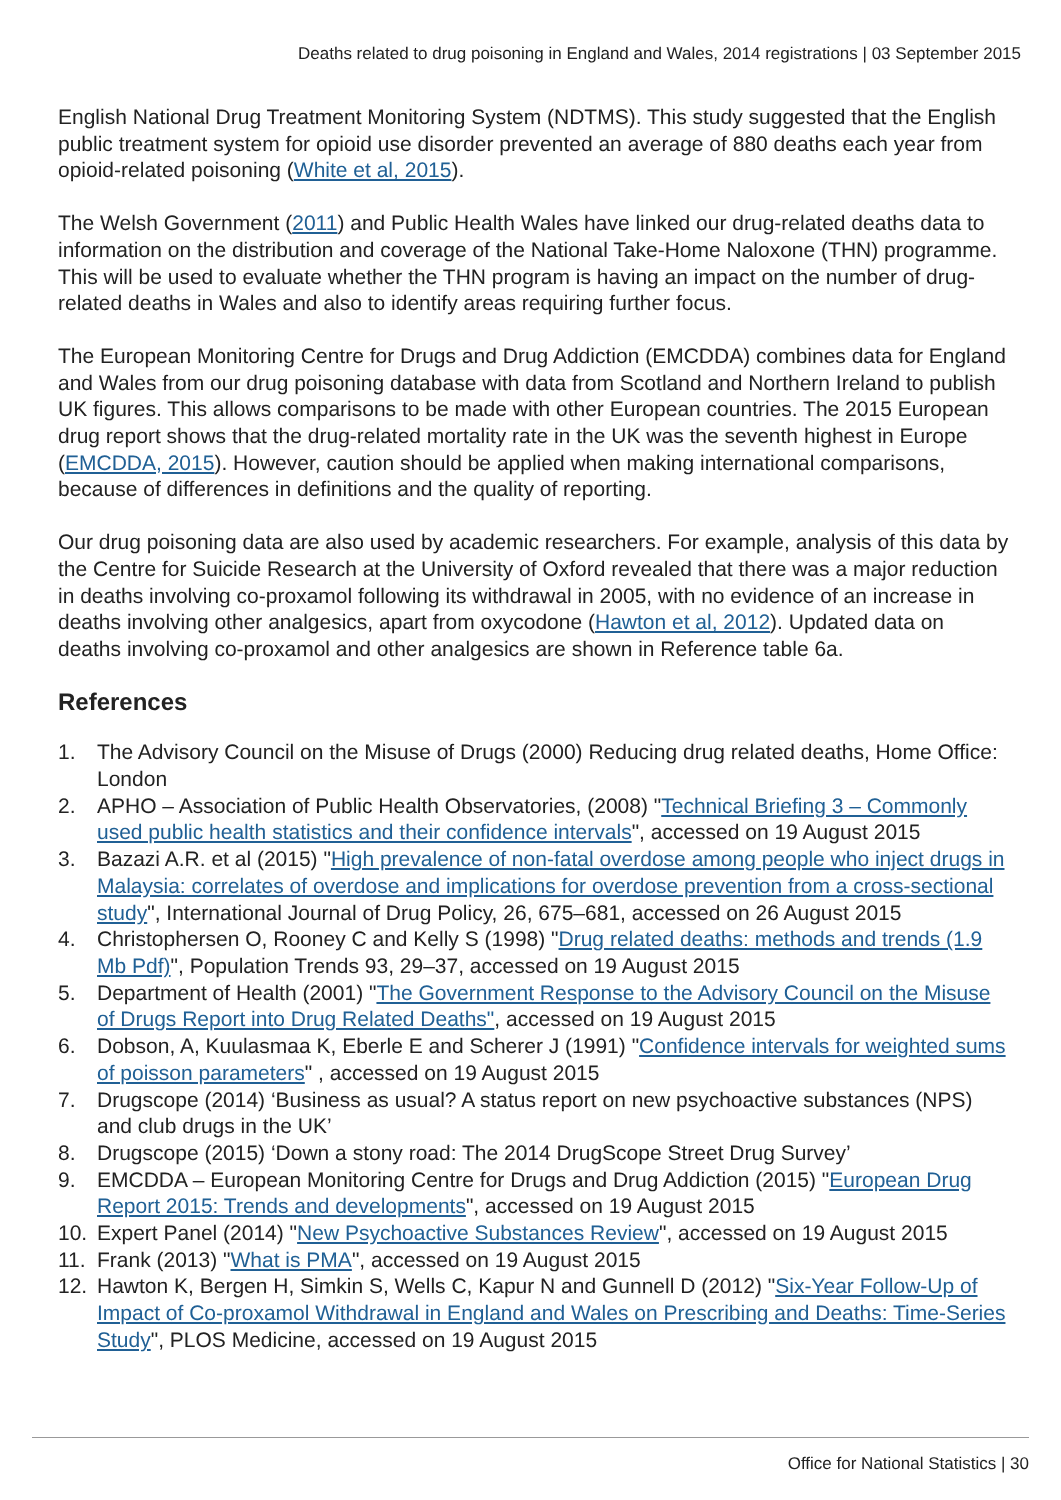Deaths related to drug poisoning in England and Wales, 2014 registrations | 03 September 2015
English National Drug Treatment Monitoring System (NDTMS). This study suggested that the English public treatment system for opioid use disorder prevented an average of 880 deaths each year from opioid-related poisoning (White et al, 2015).
The Welsh Government (2011) and Public Health Wales have linked our drug-related deaths data to information on the distribution and coverage of the National Take-Home Naloxone (THN) programme. This will be used to evaluate whether the THN program is having an impact on the number of drug-related deaths in Wales and also to identify areas requiring further focus.
The European Monitoring Centre for Drugs and Drug Addiction (EMCDDA) combines data for England and Wales from our drug poisoning database with data from Scotland and Northern Ireland to publish UK figures. This allows comparisons to be made with other European countries. The 2015 European drug report shows that the drug-related mortality rate in the UK was the seventh highest in Europe (EMCDDA, 2015). However, caution should be applied when making international comparisons, because of differences in definitions and the quality of reporting.
Our drug poisoning data are also used by academic researchers. For example, analysis of this data by the Centre for Suicide Research at the University of Oxford revealed that there was a major reduction in deaths involving co-proxamol following its withdrawal in 2005, with no evidence of an increase in deaths involving other analgesics, apart from oxycodone (Hawton et al, 2012). Updated data on deaths involving co-proxamol and other analgesics are shown in Reference table 6a.
References
1. The Advisory Council on the Misuse of Drugs (2000) Reducing drug related deaths, Home Office: London
2. APHO – Association of Public Health Observatories, (2008) "Technical Briefing 3 – Commonly used public health statistics and their confidence intervals", accessed on 19 August 2015
3. Bazazi A.R. et al (2015) "High prevalence of non-fatal overdose among people who inject drugs in Malaysia: correlates of overdose and implications for overdose prevention from a cross-sectional study", International Journal of Drug Policy, 26, 675–681, accessed on 26 August 2015
4. Christophersen O, Rooney C and Kelly S (1998) "Drug related deaths: methods and trends (1.9 Mb Pdf)", Population Trends 93, 29–37, accessed on 19 August 2015
5. Department of Health (2001) "The Government Response to the Advisory Council on the Misuse of Drugs Report into Drug Related Deaths", accessed on 19 August 2015
6. Dobson, A, Kuulasmaa K, Eberle E and Scherer J (1991) "Confidence intervals for weighted sums of poisson parameters" , accessed on 19 August 2015
7. Drugscope (2014) ‘Business as usual? A status report on new psychoactive substances (NPS) and club drugs in the UK’
8. Drugscope (2015) ‘Down a stony road: The 2014 DrugScope Street Drug Survey’
9. EMCDDA – European Monitoring Centre for Drugs and Drug Addiction (2015) "European Drug Report 2015: Trends and developments", accessed on 19 August 2015
10. Expert Panel (2014) "New Psychoactive Substances Review", accessed on 19 August 2015
11. Frank (2013) "What is PMA", accessed on 19 August 2015
12. Hawton K, Bergen H, Simkin S, Wells C, Kapur N and Gunnell D (2012) "Six-Year Follow-Up of Impact of Co-proxamol Withdrawal in England and Wales on Prescribing and Deaths: Time-Series Study", PLOS Medicine, accessed on 19 August 2015
Office for National Statistics | 30